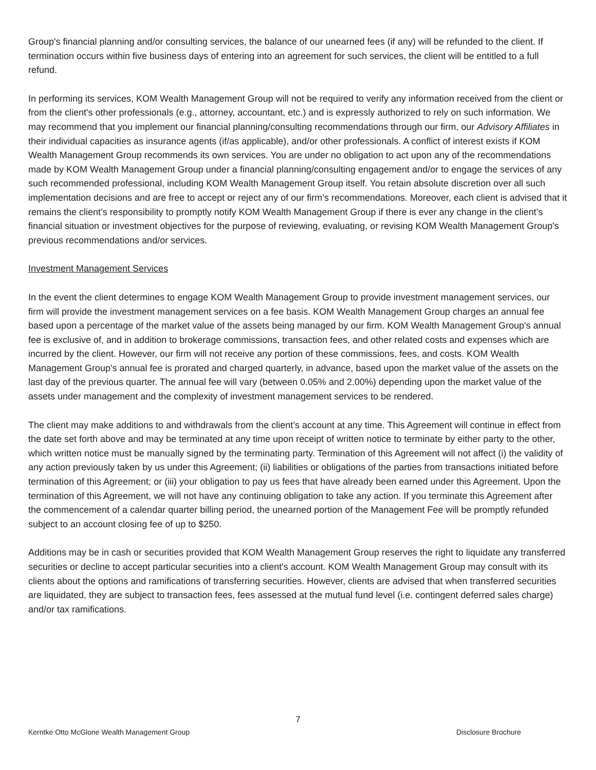Group's financial planning and/or consulting services, the balance of our unearned fees (if any) will be refunded to the client. If termination occurs within five business days of entering into an agreement for such services, the client will be entitled to a full refund.
In performing its services, KOM Wealth Management Group will not be required to verify any information received from the client or from the client's other professionals (e.g., attorney, accountant, etc.) and is expressly authorized to rely on such information. We may recommend that you implement our financial planning/consulting recommendations through our firm, our Advisory Affiliates in their individual capacities as insurance agents (if/as applicable), and/or other professionals. A conflict of interest exists if KOM Wealth Management Group recommends its own services. You are under no obligation to act upon any of the recommendations made by KOM Wealth Management Group under a financial planning/consulting engagement and/or to engage the services of any such recommended professional, including KOM Wealth Management Group itself. You retain absolute discretion over all such implementation decisions and are free to accept or reject any of our firm’s recommendations. Moreover, each client is advised that it remains the client’s responsibility to promptly notify KOM Wealth Management Group if there is ever any change in the client’s financial situation or investment objectives for the purpose of reviewing, evaluating, or revising KOM Wealth Management Group's previous recommendations and/or services.
Investment Management Services
In the event the client determines to engage KOM Wealth Management Group to provide investment management services, our firm will provide the investment management services on a fee basis. KOM Wealth Management Group charges an annual fee based upon a percentage of the market value of the assets being managed by our firm. KOM Wealth Management Group's annual fee is exclusive of, and in addition to brokerage commissions, transaction fees, and other related costs and expenses which are incurred by the client. However, our firm will not receive any portion of these commissions, fees, and costs. KOM Wealth Management Group's annual fee is prorated and charged quarterly, in advance, based upon the market value of the assets on the last day of the previous quarter. The annual fee will vary (between 0.05% and 2.00%) depending upon the market value of the assets under management and the complexity of investment management services to be rendered.
The client may make additions to and withdrawals from the client’s account at any time. This Agreement will continue in effect from the date set forth above and may be terminated at any time upon receipt of written notice to terminate by either party to the other, which written notice must be manually signed by the terminating party. Termination of this Agreement will not affect (i) the validity of any action previously taken by us under this Agreement; (ii) liabilities or obligations of the parties from transactions initiated before termination of this Agreement; or (iii) your obligation to pay us fees that have already been earned under this Agreement. Upon the termination of this Agreement, we will not have any continuing obligation to take any action. If you terminate this Agreement after the commencement of a calendar quarter billing period, the unearned portion of the Management Fee will be promptly refunded subject to an account closing fee of up to $250.
Additions may be in cash or securities provided that KOM Wealth Management Group reserves the right to liquidate any transferred securities or decline to accept particular securities into a client's account. KOM Wealth Management Group may consult with its clients about the options and ramifications of transferring securities. However, clients are advised that when transferred securities are liquidated, they are subject to transaction fees, fees assessed at the mutual fund level (i.e. contingent deferred sales charge) and/or tax ramifications.
7
Kerntke Otto McGlone Wealth Management Group Disclosure Brochure